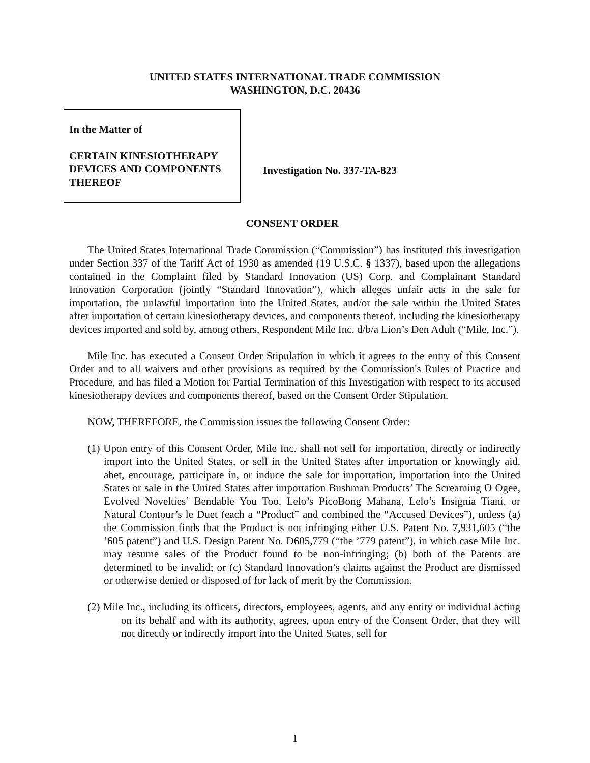UNITED STATES INTERNATIONAL TRADE COMMISSION
WASHINGTON, D.C. 20436
In the Matter of
CERTAIN KINESIOTHERAPY
DEVICES AND COMPONENTS
THEREOF
Investigation No. 337-TA-823
CONSENT ORDER
The United States International Trade Commission (“Commission”) has instituted this investigation under Section 337 of the Tariff Act of 1930 as amended (19 U.S.C. § 1337), based upon the allegations contained in the Complaint filed by Standard Innovation (US) Corp. and Complainant Standard Innovation Corporation (jointly “Standard Innovation”), which alleges unfair acts in the sale for importation, the unlawful importation into the United States, and/or the sale within the United States after importation of certain kinesiotherapy devices, and components thereof, including the kinesiotherapy devices imported and sold by, among others, Respondent Mile Inc. d/b/a Lion’s Den Adult (“Mile, Inc.”).
Mile Inc. has executed a Consent Order Stipulation in which it agrees to the entry of this Consent Order and to all waivers and other provisions as required by the Commission's Rules of Practice and Procedure, and has filed a Motion for Partial Termination of this Investigation with respect to its accused kinesiotherapy devices and components thereof, based on the Consent Order Stipulation.
NOW, THEREFORE, the Commission issues the following Consent Order:
(1) Upon entry of this Consent Order, Mile Inc. shall not sell for importation, directly or indirectly import into the United States, or sell in the United States after importation or knowingly aid, abet, encourage, participate in, or induce the sale for importation, importation into the United States or sale in the United States after importation Bushman Products’ The Screaming O Ogee, Evolved Novelties’ Bendable You Too, Lelo’s PicoBong Mahana, Lelo’s Insignia Tiani, or Natural Contour’s le Duet (each a “Product” and combined the “Accused Devices”), unless (a) the Commission finds that the Product is not infringing either U.S. Patent No. 7,931,605 (“the ’605 patent”) and U.S. Design Patent No. D605,779 (“the ’779 patent”), in which case Mile Inc. may resume sales of the Product found to be non-infringing; (b) both of the Patents are determined to be invalid; or (c) Standard Innovation’s claims against the Product are dismissed or otherwise denied or disposed of for lack of merit by the Commission.
(2) Mile Inc., including its officers, directors, employees, agents, and any entity or individual acting on its behalf and with its authority, agrees, upon entry of the Consent Order, that they will not directly or indirectly import into the United States, sell for
1